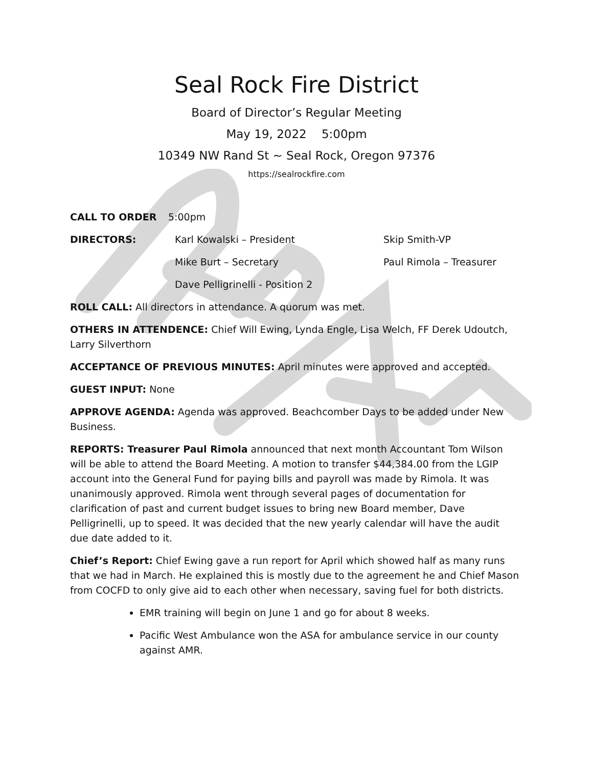Seal Rock Fire District
Board of Director’s Regular Meeting
May 19, 2022 5:00pm
10349 NW Rand St ~ Seal Rock, Oregon 97376
https://sealrockfire.com
CALL TO ORDER 5:00pm
DIRECTORS: Karl Kowalski – President Skip Smith-VP
Mike Burt – Secretary Paul Rimola – Treasurer
Dave Pelligrinelli - Position 2
ROLL CALL: All directors in attendance. A quorum was met.
OTHERS IN ATTENDENCE: Chief Will Ewing, Lynda Engle, Lisa Welch, FF Derek Udoutch, Larry Silverthorn
ACCEPTANCE OF PREVIOUS MINUTES: April minutes were approved and accepted.
GUEST INPUT: None
APPROVE AGENDA: Agenda was approved. Beachcomber Days to be added under New Business.
REPORTS: Treasurer Paul Rimola announced that next month Accountant Tom Wilson will be able to attend the Board Meeting. A motion to transfer $44,384.00 from the LGIP account into the General Fund for paying bills and payroll was made by Rimola. It was unanimously approved. Rimola went through several pages of documentation for clarification of past and current budget issues to bring new Board member, Dave Pelligrinelli, up to speed. It was decided that the new yearly calendar will have the audit due date added to it.
Chief’s Report: Chief Ewing gave a run report for April which showed half as many runs that we had in March. He explained this is mostly due to the agreement he and Chief Mason from COCFD to only give aid to each other when necessary, saving fuel for both districts.
EMR training will begin on June 1 and go for about 8 weeks.
Pacific West Ambulance won the ASA for ambulance service in our county against AMR.